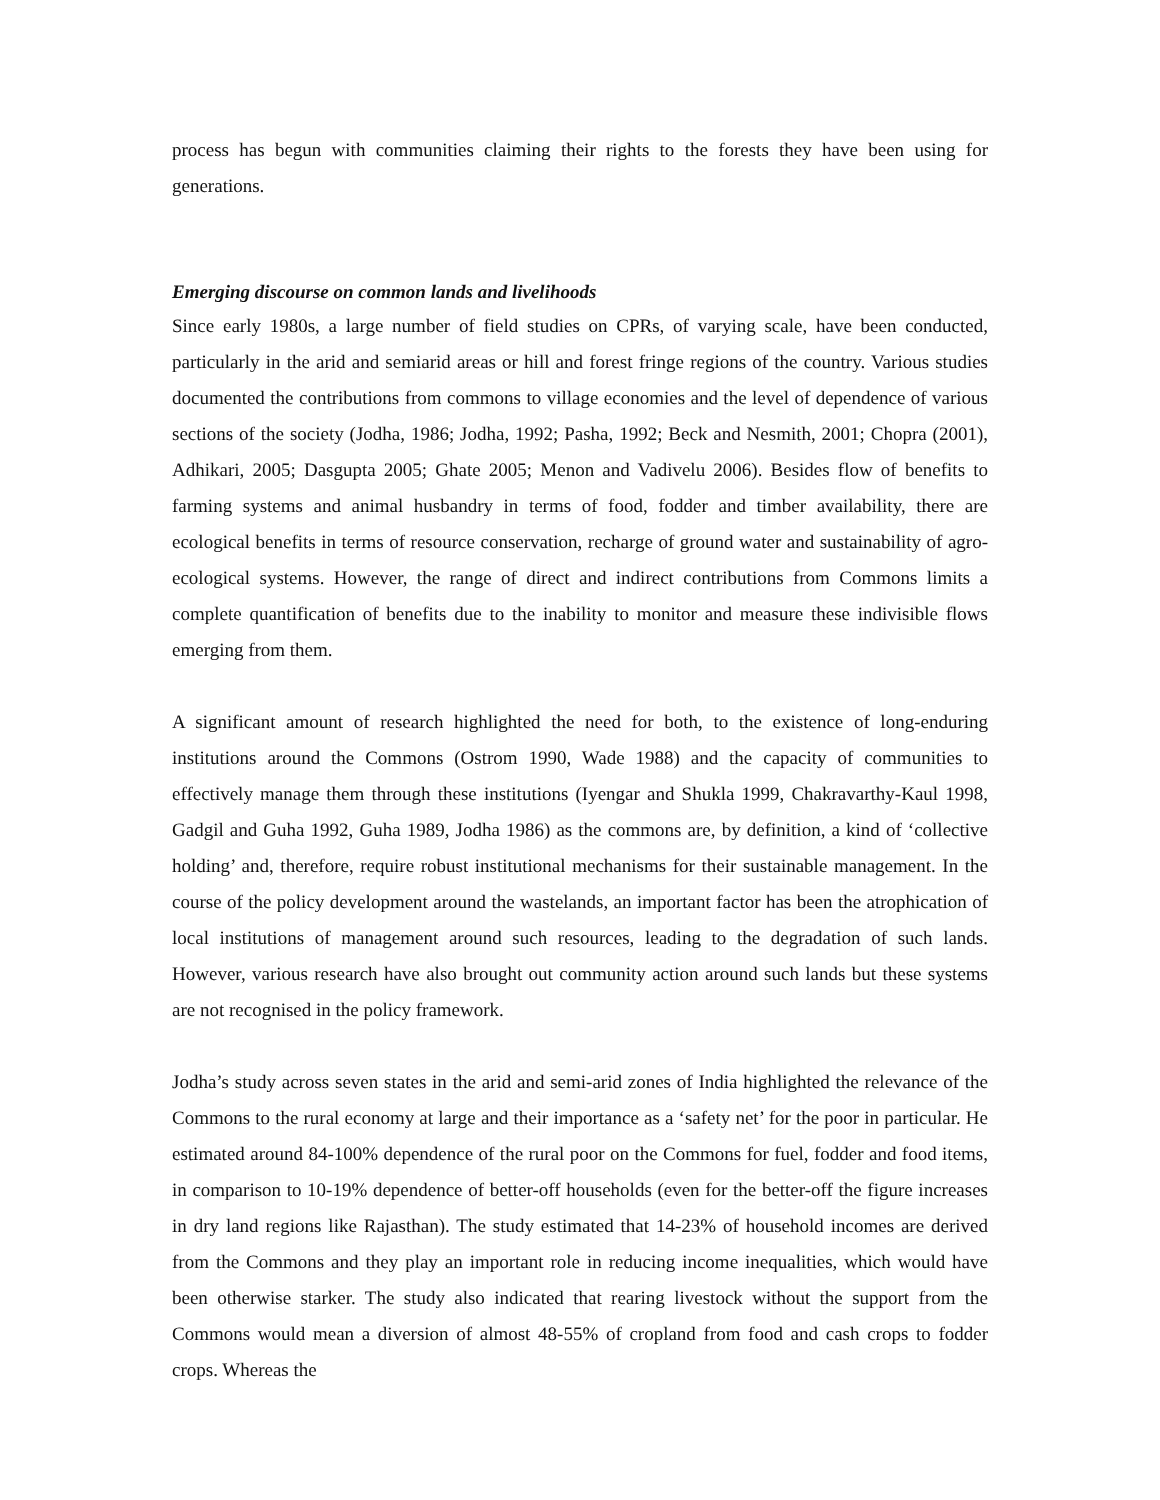process has begun with communities claiming their rights to the forests they have been using for generations.
Emerging discourse on common lands and livelihoods
Since early 1980s, a large number of field studies on CPRs, of varying scale, have been conducted, particularly in the arid and semiarid areas or hill and forest fringe regions of the country. Various studies documented the contributions from commons to village economies and the level of dependence of various sections of the society (Jodha, 1986; Jodha, 1992; Pasha, 1992; Beck and Nesmith, 2001; Chopra (2001), Adhikari, 2005; Dasgupta 2005; Ghate 2005; Menon and Vadivelu 2006). Besides flow of benefits to farming systems and animal husbandry in terms of food, fodder and timber availability, there are ecological benefits in terms of resource conservation, recharge of ground water and sustainability of agro-ecological systems. However, the range of direct and indirect contributions from Commons limits a complete quantification of benefits due to the inability to monitor and measure these indivisible flows emerging from them.
A significant amount of research highlighted the need for both, to the existence of long-enduring institutions around the Commons (Ostrom 1990, Wade 1988) and the capacity of communities to effectively manage them through these institutions (Iyengar and Shukla 1999, Chakravarthy-Kaul 1998, Gadgil and Guha 1992, Guha 1989, Jodha 1986) as the commons are, by definition, a kind of ‘collective holding’ and, therefore, require robust institutional mechanisms for their sustainable management. In the course of the policy development around the wastelands, an important factor has been the atrophication of local institutions of management around such resources, leading to the degradation of such lands. However, various research have also brought out community action around such lands but these systems are not recognised in the policy framework.
Jodha’s study across seven states in the arid and semi-arid zones of India highlighted the relevance of the Commons to the rural economy at large and their importance as a ‘safety net’ for the poor in particular. He estimated around 84-100% dependence of the rural poor on the Commons for fuel, fodder and food items, in comparison to 10-19% dependence of better-off households (even for the better-off the figure increases in dry land regions like Rajasthan). The study estimated that 14-23% of household incomes are derived from the Commons and they play an important role in reducing income inequalities, which would have been otherwise starker. The study also indicated that rearing livestock without the support from the Commons would mean a diversion of almost 48-55% of cropland from food and cash crops to fodder crops. Whereas the